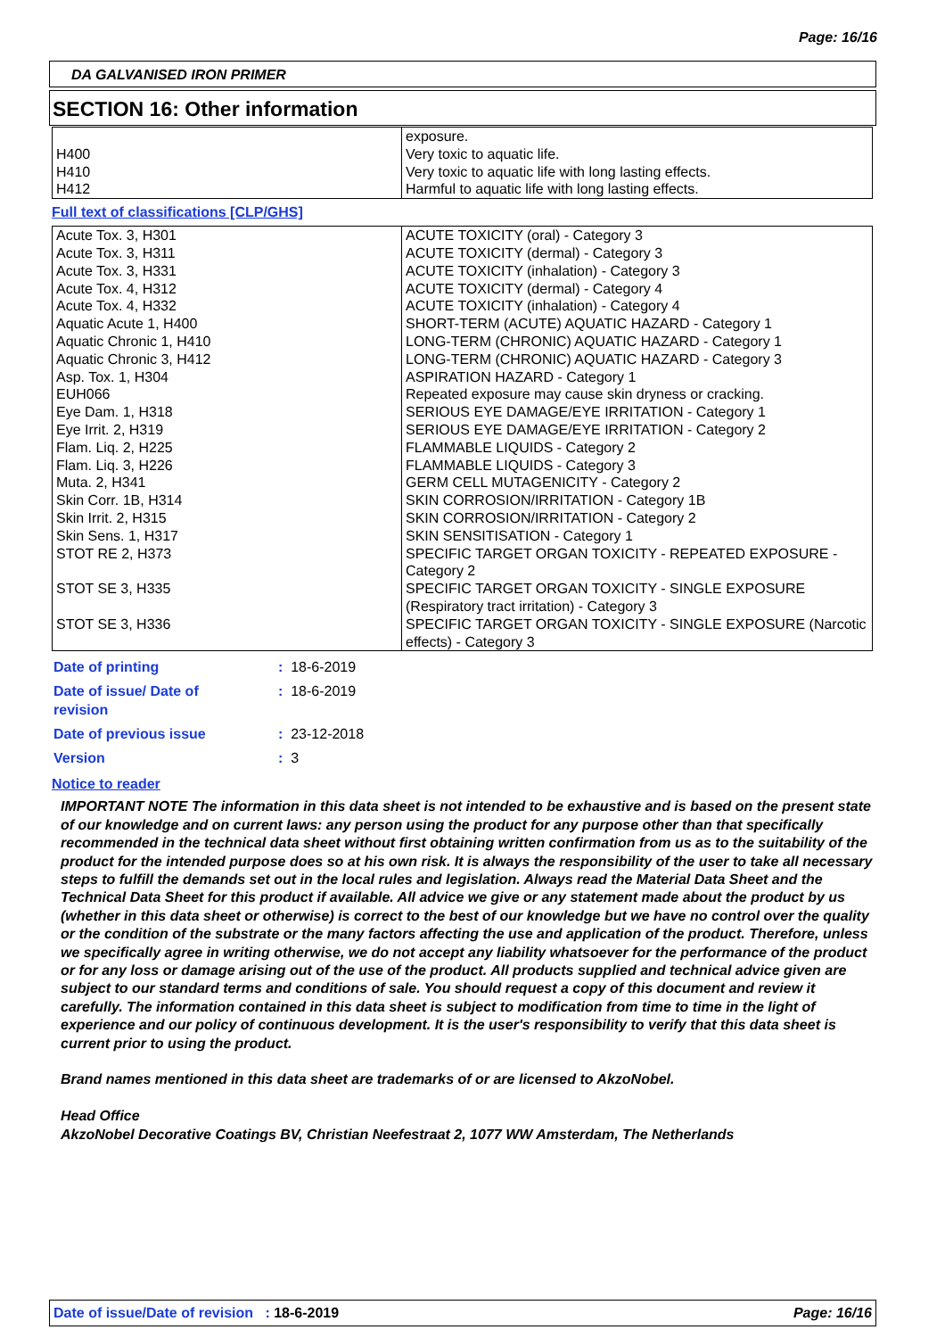Page: 16/16
DA GALVANISED IRON PRIMER
SECTION 16: Other information
| H400 H410 H412 | exposure. Very toxic to aquatic life. Very toxic to aquatic life with long lasting effects. Harmful to aquatic life with long lasting effects. |
Full text of classifications [CLP/GHS]
| Acute Tox. 3, H301 Acute Tox. 3, H311 Acute Tox. 3, H331 Acute Tox. 4, H312 Acute Tox. 4, H332 Aquatic Acute 1, H400 Aquatic Chronic 1, H410 Aquatic Chronic 3, H412 Asp. Tox. 1, H304 EUH066 Eye Dam. 1, H318 Eye Irrit. 2, H319 Flam. Liq. 2, H225 Flam. Liq. 3, H226 Muta. 2, H341 Skin Corr. 1B, H314 Skin Irrit. 2, H315 Skin Sens. 1, H317 STOT RE 2, H373 STOT SE 3, H335 STOT SE 3, H336 | ACUTE TOXICITY (oral) - Category 3 ACUTE TOXICITY (dermal) - Category 3 ACUTE TOXICITY (inhalation) - Category 3 ACUTE TOXICITY (dermal) - Category 4 ACUTE TOXICITY (inhalation) - Category 4 SHORT-TERM (ACUTE) AQUATIC HAZARD - Category 1 LONG-TERM (CHRONIC) AQUATIC HAZARD - Category 1 LONG-TERM (CHRONIC) AQUATIC HAZARD - Category 3 ASPIRATION HAZARD - Category 1 Repeated exposure may cause skin dryness or cracking. SERIOUS EYE DAMAGE/EYE IRRITATION - Category 1 SERIOUS EYE DAMAGE/EYE IRRITATION - Category 2 FLAMMABLE LIQUIDS - Category 2 FLAMMABLE LIQUIDS - Category 3 GERM CELL MUTAGENICITY - Category 2 SKIN CORROSION/IRRITATION - Category 1B SKIN CORROSION/IRRITATION - Category 2 SKIN SENSITISATION - Category 1 SPECIFIC TARGET ORGAN TOXICITY - REPEATED EXPOSURE - Category 2 SPECIFIC TARGET ORGAN TOXICITY - SINGLE EXPOSURE (Respiratory tract irritation) - Category 3 SPECIFIC TARGET ORGAN TOXICITY - SINGLE EXPOSURE (Narcotic effects) - Category 3 |
| Date of printing | : 18-6-2019 |
| Date of issue/ Date of revision | : 18-6-2019 |
| Date of previous issue | : 23-12-2018 |
| Version | : 3 |
Notice to reader
IMPORTANT NOTE The information in this data sheet is not intended to be exhaustive and is based on the present state of our knowledge and on current laws: any person using the product for any purpose other than that specifically recommended in the technical data sheet without first obtaining written confirmation from us as to the suitability of the product for the intended purpose does so at his own risk. It is always the responsibility of the user to take all necessary steps to fulfill the demands set out in the local rules and legislation. Always read the Material Data Sheet and the Technical Data Sheet for this product if available. All advice we give or any statement made about the product by us (whether in this data sheet or otherwise) is correct to the best of our knowledge but we have no control over the quality or the condition of the substrate or the many factors affecting the use and application of the product. Therefore, unless we specifically agree in writing otherwise, we do not accept any liability whatsoever for the performance of the product or for any loss or damage arising out of the use of the product. All products supplied and technical advice given are subject to our standard terms and conditions of sale. You should request a copy of this document and review it carefully. The information contained in this data sheet is subject to modification from time to time in the light of experience and our policy of continuous development. It is the user's responsibility to verify that this data sheet is current prior to using the product.
Brand names mentioned in this data sheet are trademarks of or are licensed to AkzoNobel.
Head Office
AkzoNobel Decorative Coatings BV, Christian Neefestraat 2, 1077 WW Amsterdam, The Netherlands
Date of issue/Date of revision : 18-6-2019 Page: 16/16